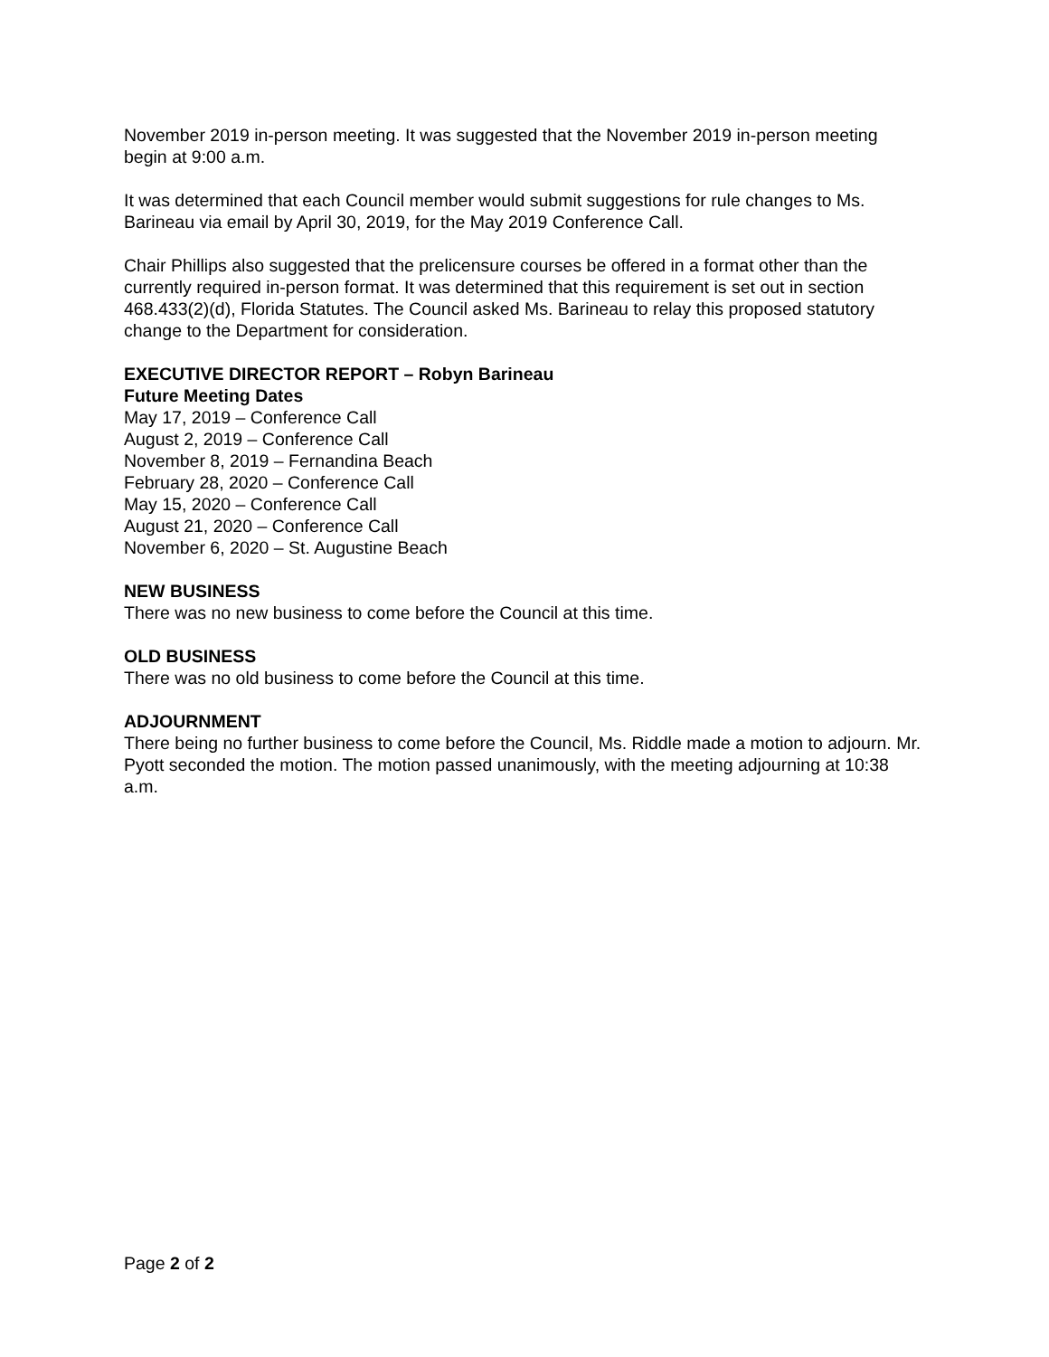November 2019 in-person meeting. It was suggested that the November 2019 in-person meeting begin at 9:00 a.m.
It was determined that each Council member would submit suggestions for rule changes to Ms. Barineau via email by April 30, 2019, for the May 2019 Conference Call.
Chair Phillips also suggested that the prelicensure courses be offered in a format other than the currently required in-person format. It was determined that this requirement is set out in section 468.433(2)(d), Florida Statutes. The Council asked Ms. Barineau to relay this proposed statutory change to the Department for consideration.
EXECUTIVE DIRECTOR REPORT – Robyn Barineau
Future Meeting Dates
May 17, 2019 – Conference Call
August 2, 2019 – Conference Call
November 8, 2019 – Fernandina Beach
February 28, 2020 – Conference Call
May 15, 2020 – Conference Call
August 21, 2020 – Conference Call
November 6, 2020 – St. Augustine Beach
NEW BUSINESS
There was no new business to come before the Council at this time.
OLD BUSINESS
There was no old business to come before the Council at this time.
ADJOURNMENT
There being no further business to come before the Council, Ms. Riddle made a motion to adjourn. Mr. Pyott seconded the motion. The motion passed unanimously, with the meeting adjourning at 10:38 a.m.
Page 2 of 2